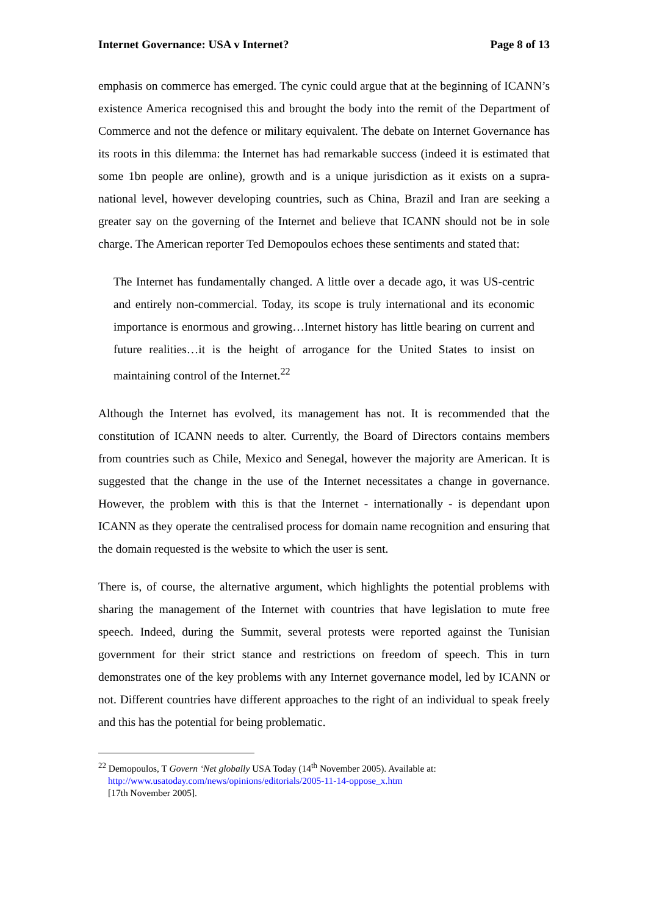Internet Governance: USA v Internet? Page 8 of 13
emphasis on commerce has emerged. The cynic could argue that at the beginning of ICANN’s existence America recognised this and brought the body into the remit of the Department of Commerce and not the defence or military equivalent. The debate on Internet Governance has its roots in this dilemma: the Internet has had remarkable success (indeed it is estimated that some 1bn people are online), growth and is a unique jurisdiction as it exists on a supra-national level, however developing countries, such as China, Brazil and Iran are seeking a greater say on the governing of the Internet and believe that ICANN should not be in sole charge. The American reporter Ted Demopoulos echoes these sentiments and stated that:
The Internet has fundamentally changed. A little over a decade ago, it was US-centric and entirely non-commercial. Today, its scope is truly international and its economic importance is enormous and growing…Internet history has little bearing on current and future realities…it is the height of arrogance for the United States to insist on maintaining control of the Internet.<sup>22</sup>
Although the Internet has evolved, its management has not. It is recommended that the constitution of ICANN needs to alter. Currently, the Board of Directors contains members from countries such as Chile, Mexico and Senegal, however the majority are American. It is suggested that the change in the use of the Internet necessitates a change in governance. However, the problem with this is that the Internet - internationally - is dependant upon ICANN as they operate the centralised process for domain name recognition and ensuring that the domain requested is the website to which the user is sent.
There is, of course, the alternative argument, which highlights the potential problems with sharing the management of the Internet with countries that have legislation to mute free speech. Indeed, during the Summit, several protests were reported against the Tunisian government for their strict stance and restrictions on freedom of speech. This in turn demonstrates one of the key problems with any Internet governance model, led by ICANN or not. Different countries have different approaches to the right of an individual to speak freely and this has the potential for being problematic.
<sup>22</sup> Demopoulos, T Govern ‘Net globally USA Today (14<sup>th</sup> November 2005). Available at: http://www.usatoday.com/news/opinions/editorials/2005-11-14-oppose_x.htm
[17th November 2005].